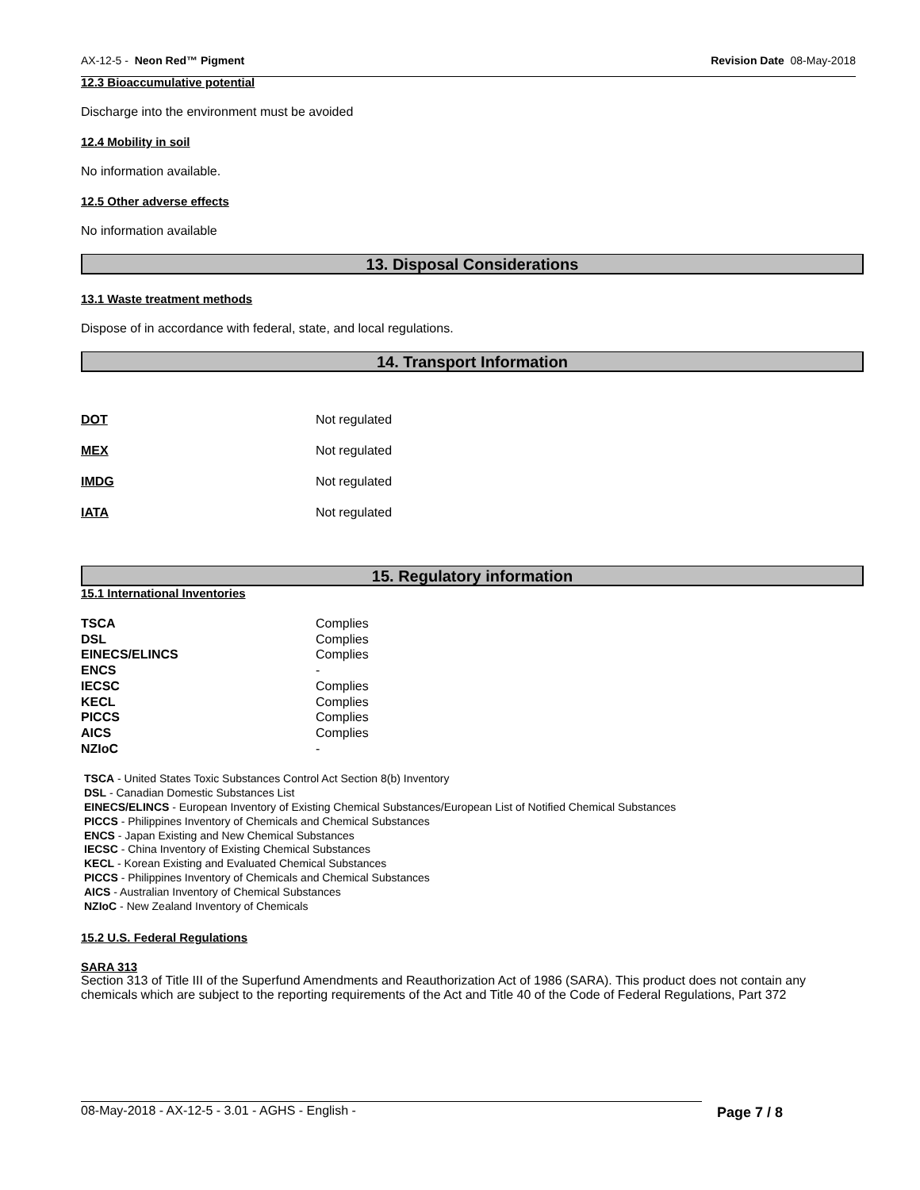AX-12-5 - Neon Red™ Pigment Revision Date 08-May-2018
12.3 Bioaccumulative potential
Discharge into the environment must be avoided
12.4 Mobility in soil
No information available.
12.5 Other adverse effects
No information available
13. Disposal Considerations
13.1 Waste treatment methods
Dispose of in accordance with federal, state, and local regulations.
14. Transport Information
| DOT | Not regulated |
| MEX | Not regulated |
| IMDG | Not regulated |
| IATA | Not regulated |
15. Regulatory information
15.1 International Inventories
| TSCA | Complies |
| DSL | Complies |
| EINECS/ELINCS | Complies |
| ENCS | - |
| IECSC | Complies |
| KECL | Complies |
| PICCS | Complies |
| AICS | Complies |
| NZIoC | - |
TSCA - United States Toxic Substances Control Act Section 8(b) Inventory
DSL - Canadian Domestic Substances List
EINECS/ELINCS - European Inventory of Existing Chemical Substances/European List of Notified Chemical Substances
PICCS - Philippines Inventory of Chemicals and Chemical Substances
ENCS - Japan Existing and New Chemical Substances
IECSC - China Inventory of Existing Chemical Substances
KECL - Korean Existing and Evaluated Chemical Substances
PICCS - Philippines Inventory of Chemicals and Chemical Substances
AICS - Australian Inventory of Chemical Substances
NZIoC - New Zealand Inventory of Chemicals
15.2 U.S. Federal Regulations
SARA 313
Section 313 of Title III of the Superfund Amendments and Reauthorization Act of 1986 (SARA). This product does not contain any chemicals which are subject to the reporting requirements of the Act and Title 40 of the Code of Federal Regulations, Part 372
08-May-2018 - AX-12-5 - 3.01 - AGHS - English - Page 7 / 8